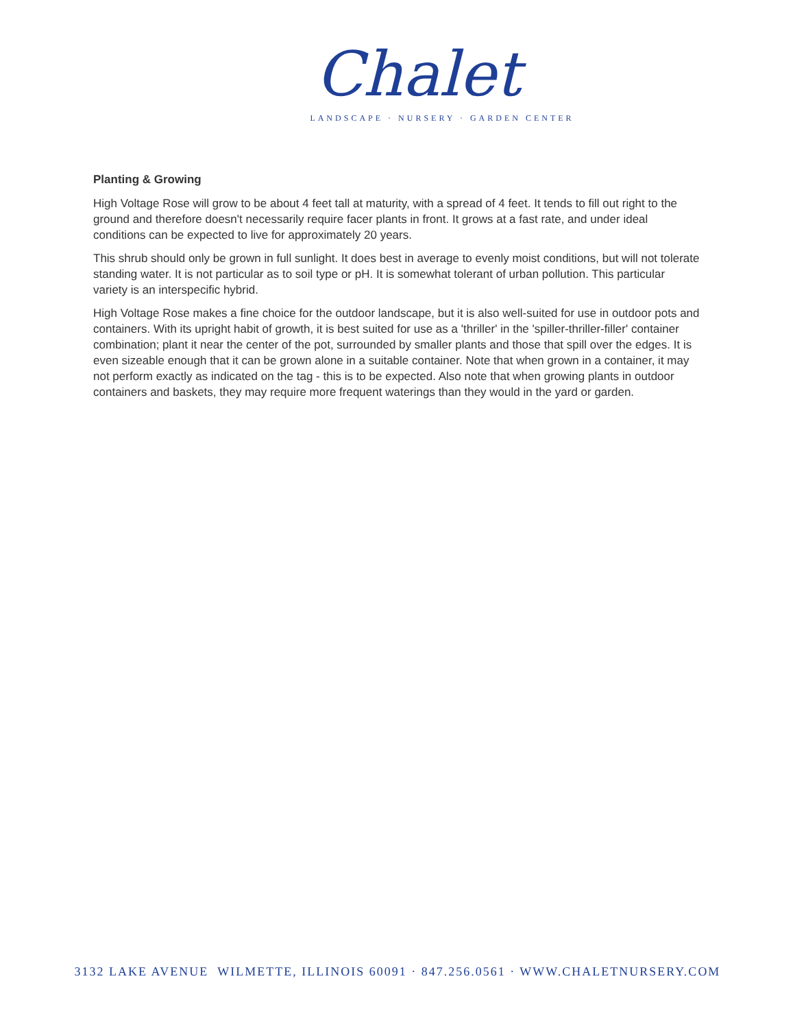Chalet
LANDSCAPE · NURSERY · GARDEN CENTER
Planting & Growing
High Voltage Rose will grow to be about 4 feet tall at maturity, with a spread of 4 feet. It tends to fill out right to the ground and therefore doesn't necessarily require facer plants in front. It grows at a fast rate, and under ideal conditions can be expected to live for approximately 20 years.
This shrub should only be grown in full sunlight. It does best in average to evenly moist conditions, but will not tolerate standing water. It is not particular as to soil type or pH. It is somewhat tolerant of urban pollution. This particular variety is an interspecific hybrid.
High Voltage Rose makes a fine choice for the outdoor landscape, but it is also well-suited for use in outdoor pots and containers. With its upright habit of growth, it is best suited for use as a 'thriller' in the 'spiller-thriller-filler' container combination; plant it near the center of the pot, surrounded by smaller plants and those that spill over the edges. It is even sizeable enough that it can be grown alone in a suitable container. Note that when grown in a container, it may not perform exactly as indicated on the tag - this is to be expected. Also note that when growing plants in outdoor containers and baskets, they may require more frequent waterings than they would in the yard or garden.
3132 LAKE AVENUE WILMETTE, ILLINOIS 60091 · 847.256.0561 · WWW.CHALETNURSERY.COM